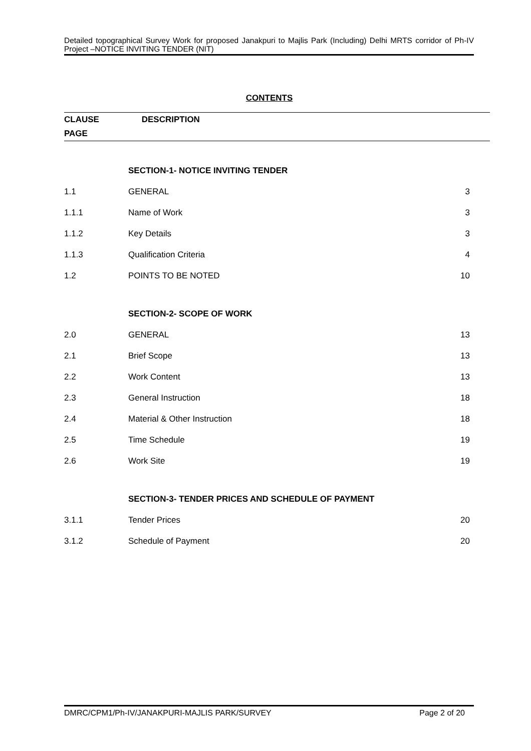Detailed topographical Survey Work for proposed Janakpuri to Majlis Park (Including) Delhi MRTS corridor of Ph-IV Project –NOTICE INVITING TENDER (NIT)
CONTENTS
CLAUSE DESCRIPTION
PAGE
| | SECTION-1- NOTICE INVITING TENDER | |
| 1.1 | GENERAL | 3 |
| 1.1.1 | Name of Work | 3 |
| 1.1.2 | Key Details | 3 |
| 1.1.3 | Qualification Criteria | 4 |
| 1.2 | POINTS TO BE NOTED | 10 |
| | SECTION-2- SCOPE OF WORK | |
| 2.0 | GENERAL | 13 |
| 2.1 | Brief Scope | 13 |
| 2.2 | Work Content | 13 |
| 2.3 | General Instruction | 18 |
| 2.4 | Material & Other Instruction | 18 |
| 2.5 | Time Schedule | 19 |
| 2.6 | Work Site | 19 |
| | SECTION-3- TENDER PRICES AND SCHEDULE OF PAYMENT | |
| 3.1.1 | Tender Prices | 20 |
| 3.1.2 | Schedule of Payment | 20 |
DMRC/CPM1/Ph-IV/JANAKPURI-MAJLIS PARK/SURVEY Page 2 of 20